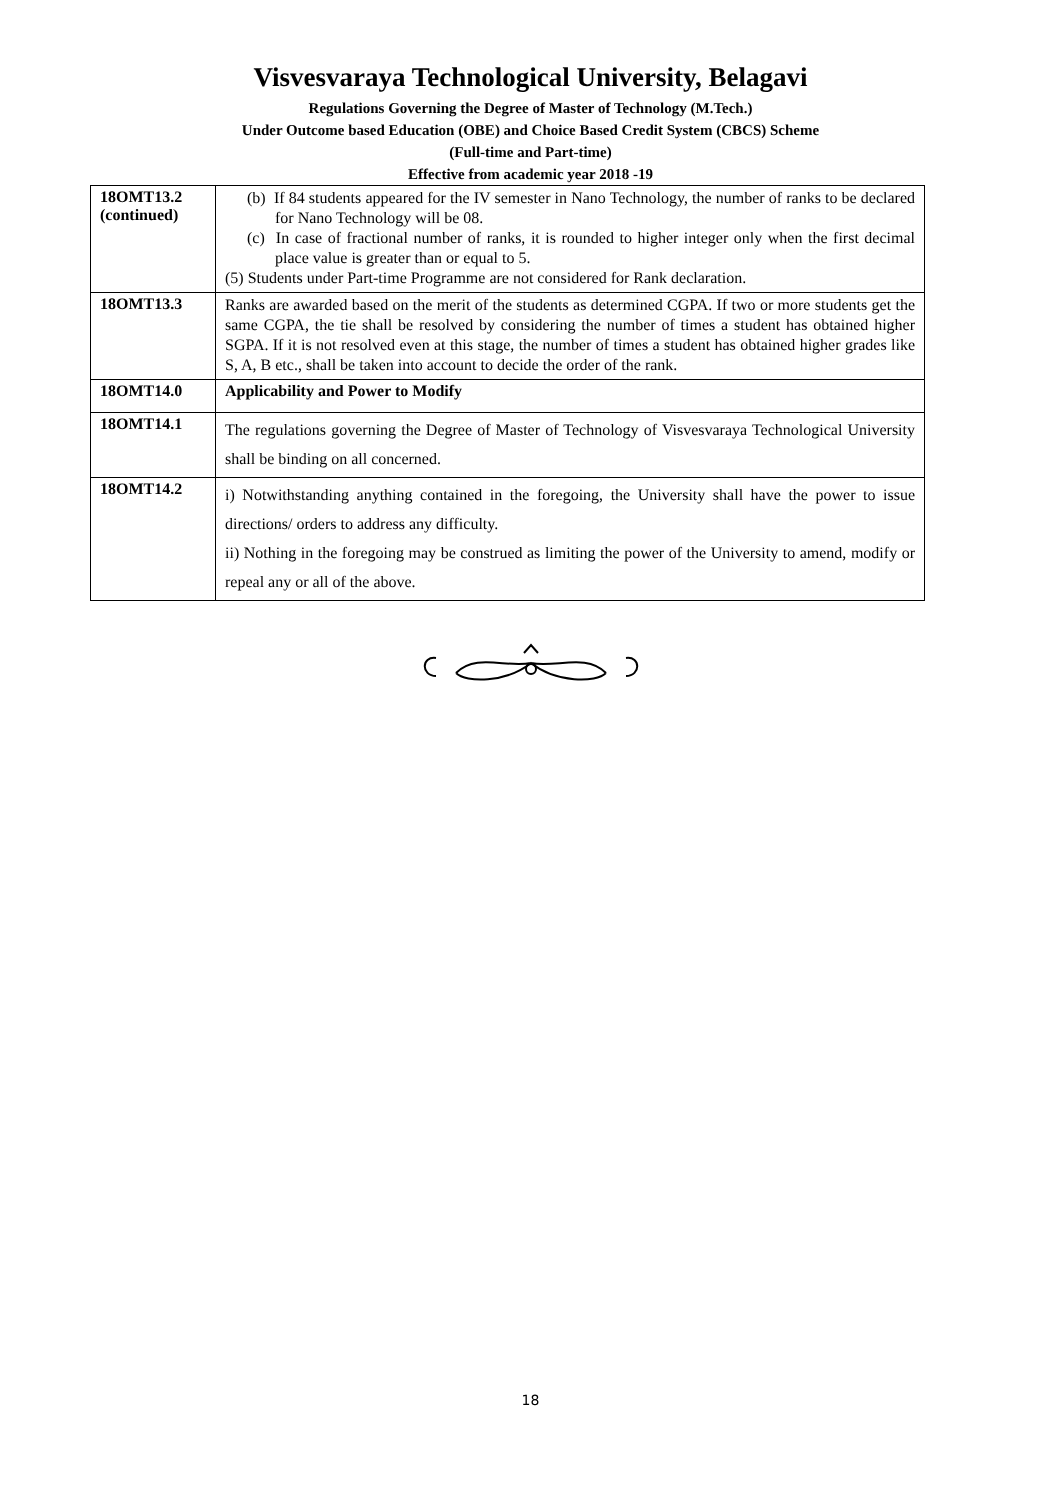Visvesvaraya Technological University, Belagavi
Regulations Governing the Degree of Master of Technology (M.Tech.)
Under Outcome based Education (OBE) and Choice Based Credit System (CBCS) Scheme
(Full-time and Part-time)
Effective from academic year 2018 -19
| 18OMT13.2 (continued) | (b) If 84 students appeared for the IV semester in Nano Technology, the number of ranks to be declared for Nano Technology will be 08. (c) In case of fractional number of ranks, it is rounded to higher integer only when the first decimal place value is greater than or equal to 5. (5) Students under Part-time Programme are not considered for Rank declaration. |
| 18OMT13.3 | Ranks are awarded based on the merit of the students as determined CGPA. If two or more students get the same CGPA, the tie shall be resolved by considering the number of times a student has obtained higher SGPA. If it is not resolved even at this stage, the number of times a student has obtained higher grades like S, A, B etc., shall be taken into account to decide the order of the rank. |
| 18OMT14.0 | Applicability and Power to Modify |
| 18OMT14.1 | The regulations governing the Degree of Master of Technology of Visvesvaraya Technological University shall be binding on all concerned. |
| 18OMT14.2 | i) Notwithstanding anything contained in the foregoing, the University shall have the power to issue directions/ orders to address any difficulty. ii) Nothing in the foregoing may be construed as limiting the power of the University to amend, modify or repeal any or all of the above. |
18